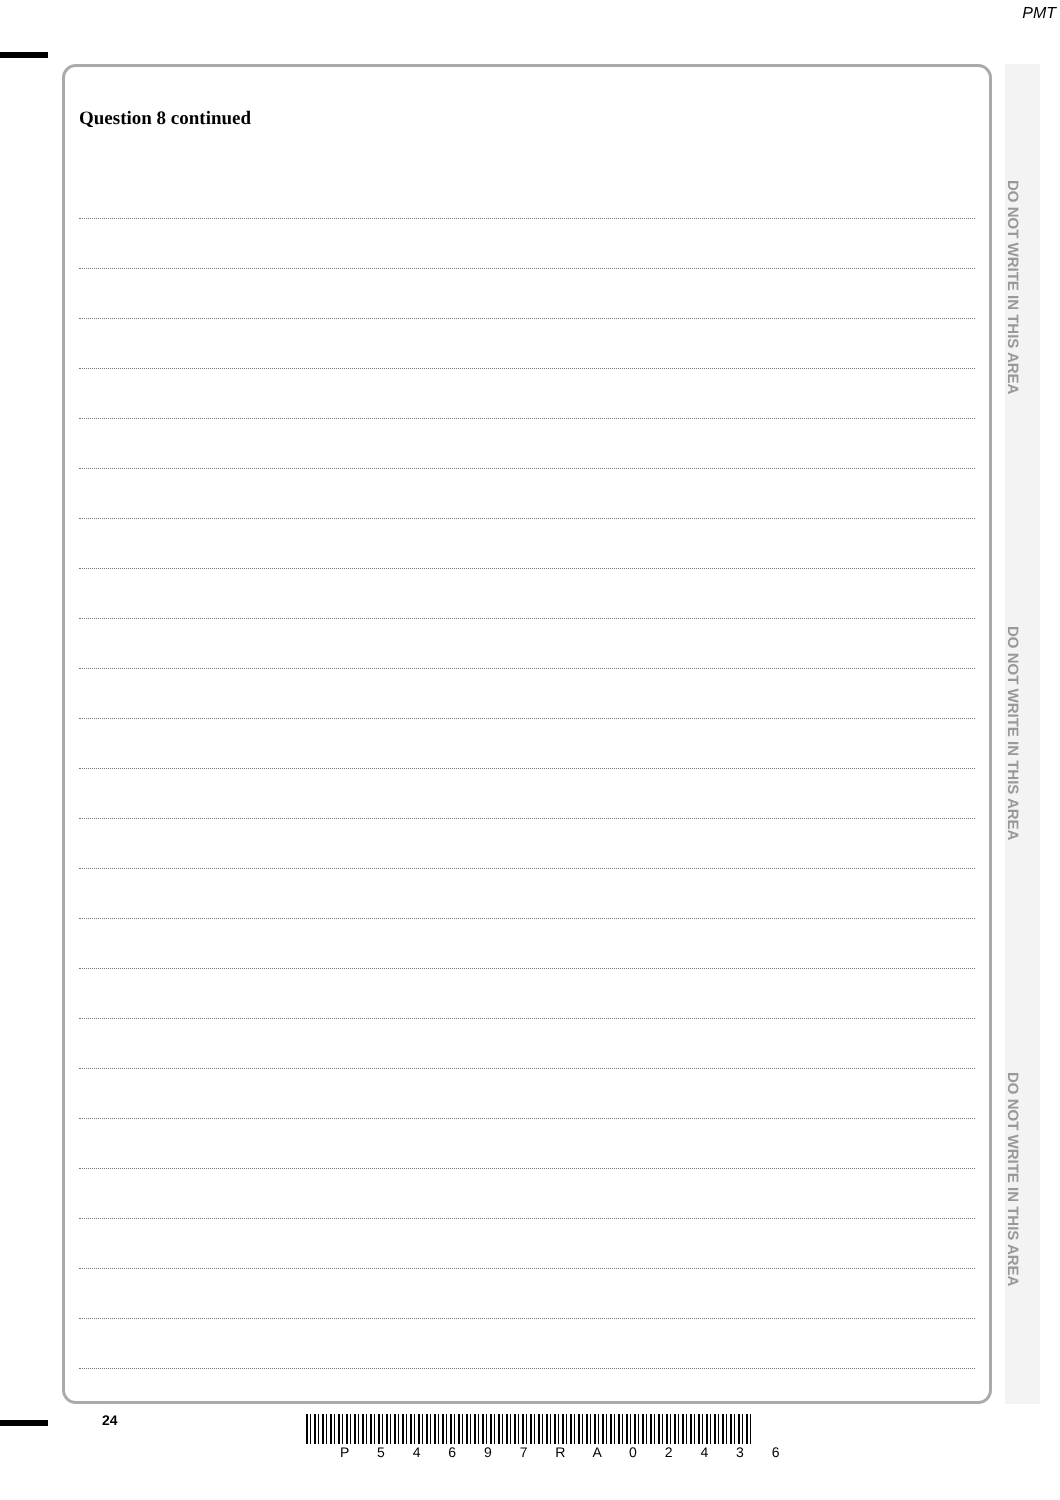PMT
Question 8 continued
DO NOT WRITE IN THIS AREA
DO NOT WRITE IN THIS AREA
DO NOT WRITE IN THIS AREA
24
P 5 4 6 9 7 R A 0 2 4 3 6